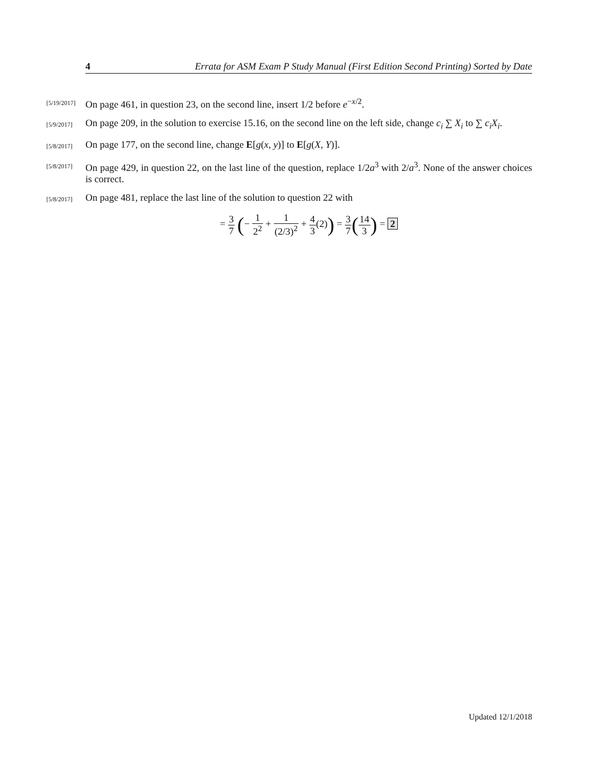4 Errata for ASM Exam P Study Manual (First Edition Second Printing) Sorted by Date
[5/19/2017]
On page 461, in question 23, on the second line, insert 1/2 before e<sup>−x/2</sup>.
[5/9/2017]
On page 209, in the solution to exercise 15.16, on the second line on the left side, change c<sub>i</sub> ∑ X<sub>i</sub> to ∑ c<sub>i</sub>X<sub>i</sub>.
[5/8/2017]
On page 177, on the second line, change E[g(x, y)] to E[g(X, Y)].
[5/8/2017]
On page 429, in question 22, on the last line of the question, replace 1/2a<sup>3</sup> with 2/a<sup>3</sup>. None of the answer choices is correct.
[5/8/2017]
On page 481, replace the last line of the solution to question 22 with
= 3 7 (− 1 2<sup>2</sup> + 1 (2/3)<sup>2</sup> + 4 3(2)) = 3 7(14 3) = 2
Updated 12/1/2018